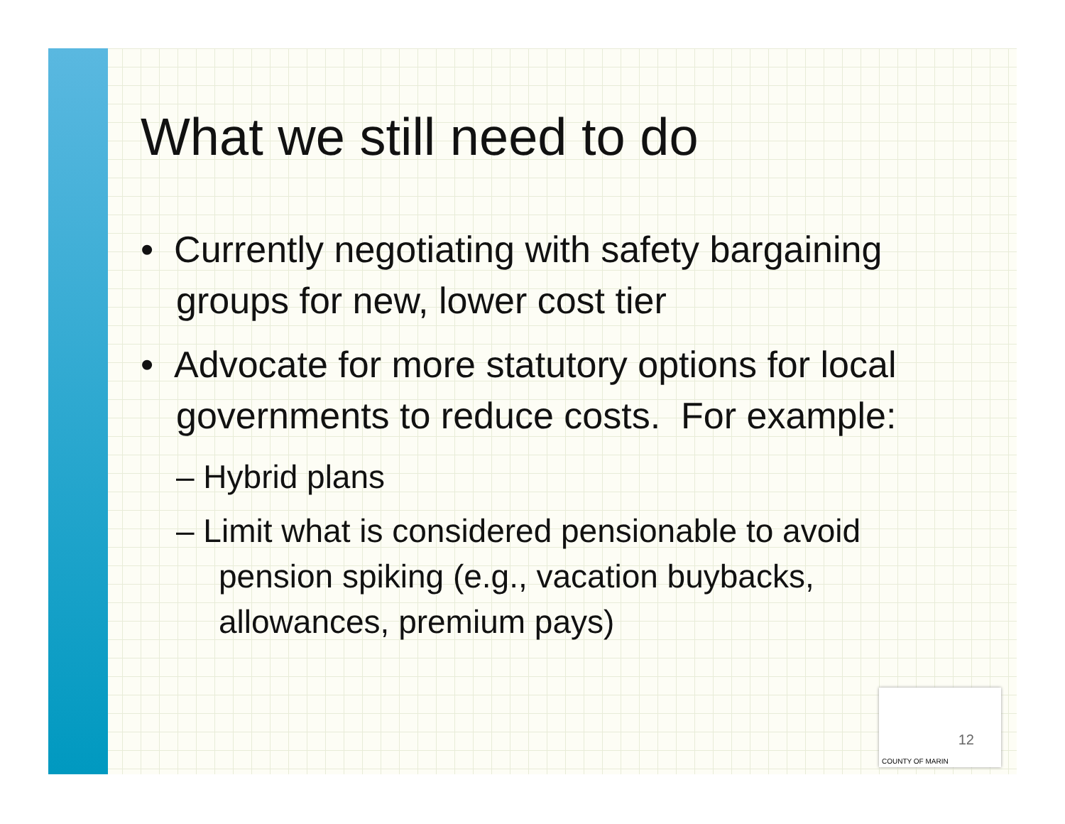What we still need to do
• Currently negotiating with safety bargaining groups for new, lower cost tier
• Advocate for more statutory options for local governments to reduce costs. For example:
– Hybrid plans
– Limit what is considered pensionable to avoid pension spiking (e.g., vacation buybacks, allowances, premium pays)
12
COUNTY OF MARIN